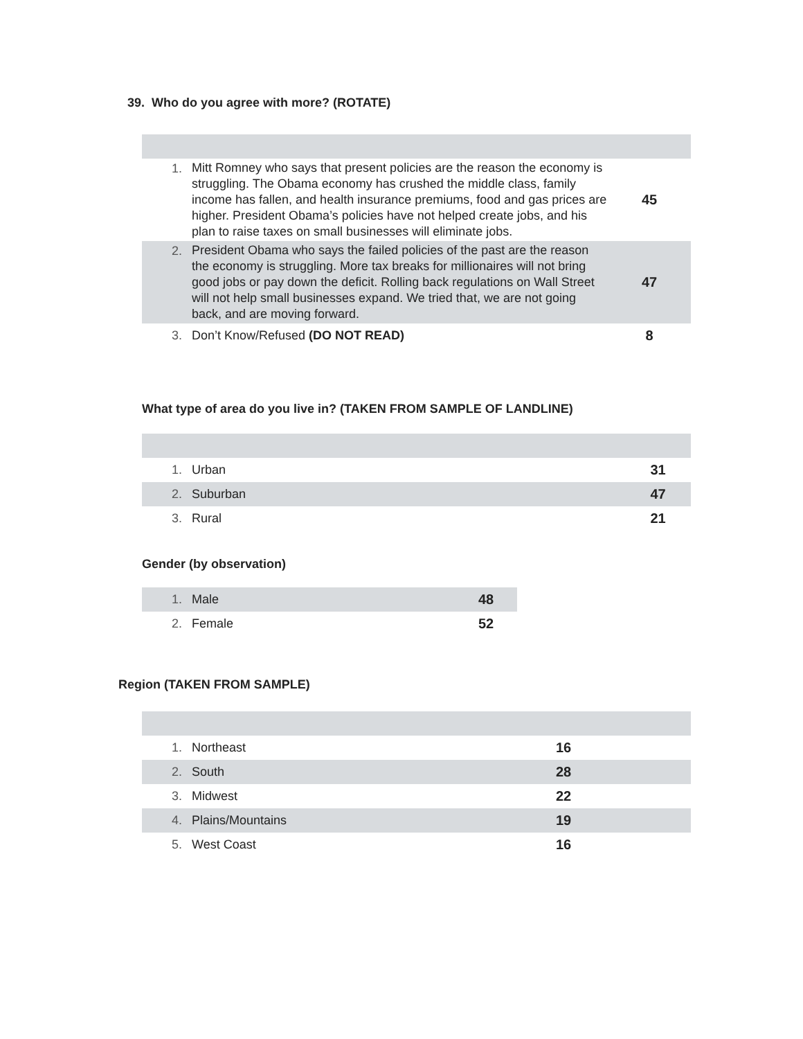39. Who do you agree with more? (ROTATE)
| 1. | Mitt Romney who says that present policies are the reason the economy is struggling. The Obama economy has crushed the middle class, family income has fallen, and health insurance premiums, food and gas prices are higher. President Obama’s policies have not helped create jobs, and his plan to raise taxes on small businesses will eliminate jobs. | 45 |
| 2. | President Obama who says the failed policies of the past are the reason the economy is struggling. More tax breaks for millionaires will not bring good jobs or pay down the deficit. Rolling back regulations on Wall Street will not help small businesses expand. We tried that, we are not going back, and are moving forward. | 47 |
| 3. | Don’t Know/Refused (DO NOT READ) | 8 |
What type of area do you live in? (TAKEN FROM SAMPLE OF LANDLINE)
| 1. | Urban | 31 |
| 2. | Suburban | 47 |
| 3. | Rural | 21 |
Gender (by observation)
| 1. | Male | 48 |
| 2. | Female | 52 |
Region (TAKEN FROM SAMPLE)
| 1. | Northeast | 16 |
| 2. | South | 28 |
| 3. | Midwest | 22 |
| 4. | Plains/Mountains | 19 |
| 5. | West Coast | 16 |